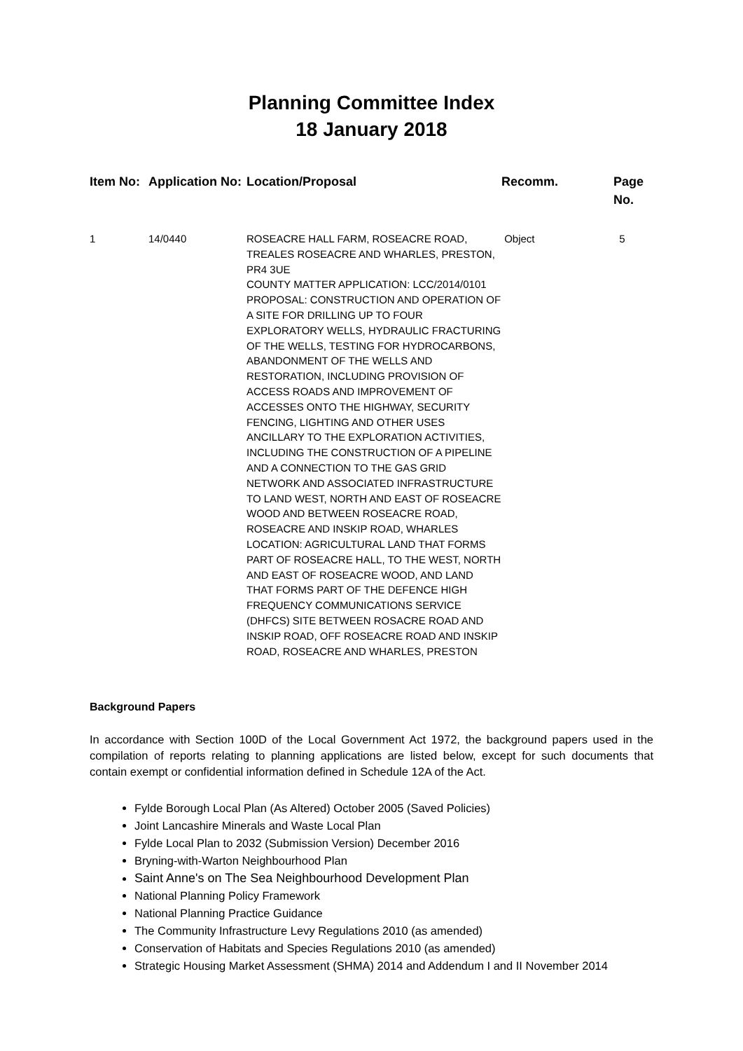Planning Committee Index
18 January 2018
| Item No: | Application No: | Location/Proposal | Recomm. | Page No. |
| --- | --- | --- | --- | --- |
| 1 | 14/0440 | ROSEACRE HALL FARM, ROSEACRE ROAD, TREALES ROSEACRE AND WHARLES, PRESTON, PR4 3UE COUNTY MATTER APPLICATION: LCC/2014/0101 PROPOSAL: CONSTRUCTION AND OPERATION OF A SITE FOR DRILLING UP TO FOUR EXPLORATORY WELLS, HYDRAULIC FRACTURING OF THE WELLS, TESTING FOR HYDROCARBONS, ABANDONMENT OF THE WELLS AND RESTORATION, INCLUDING PROVISION OF ACCESS ROADS AND IMPROVEMENT OF ACCESSES ONTO THE HIGHWAY, SECURITY FENCING, LIGHTING AND OTHER USES ANCILLARY TO THE EXPLORATION ACTIVITIES, INCLUDING THE CONSTRUCTION OF A PIPELINE AND A CONNECTION TO THE GAS GRID NETWORK AND ASSOCIATED INFRASTRUCTURE TO LAND WEST, NORTH AND EAST OF ROSEACRE WOOD AND BETWEEN ROSEACRE ROAD, ROSEACRE AND INSKIP ROAD, WHARLES LOCATION: AGRICULTURAL LAND THAT FORMS PART OF ROSEACRE HALL, TO THE WEST, NORTH AND EAST OF ROSEACRE WOOD, AND LAND THAT FORMS PART OF THE DEFENCE HIGH FREQUENCY COMMUNICATIONS SERVICE (DHFCS) SITE BETWEEN ROSACRE ROAD AND INSKIP ROAD, OFF ROSEACRE ROAD AND INSKIP ROAD, ROSEACRE AND WHARLES, PRESTON | Object | 5 |
Background Papers
In accordance with Section 100D of the Local Government Act 1972, the background papers used in the compilation of reports relating to planning applications are listed below, except for such documents that contain exempt or confidential information defined in Schedule 12A of the Act.
Fylde Borough Local Plan (As Altered) October 2005 (Saved Policies)
Joint Lancashire Minerals and Waste Local Plan
Fylde Local Plan to 2032 (Submission Version) December 2016
Bryning-with-Warton Neighbourhood Plan
Saint Anne's on The Sea Neighbourhood Development Plan
National Planning Policy Framework
National Planning Practice Guidance
The Community Infrastructure Levy Regulations 2010 (as amended)
Conservation of Habitats and Species Regulations 2010 (as amended)
Strategic Housing Market Assessment (SHMA) 2014 and Addendum I and II November 2014